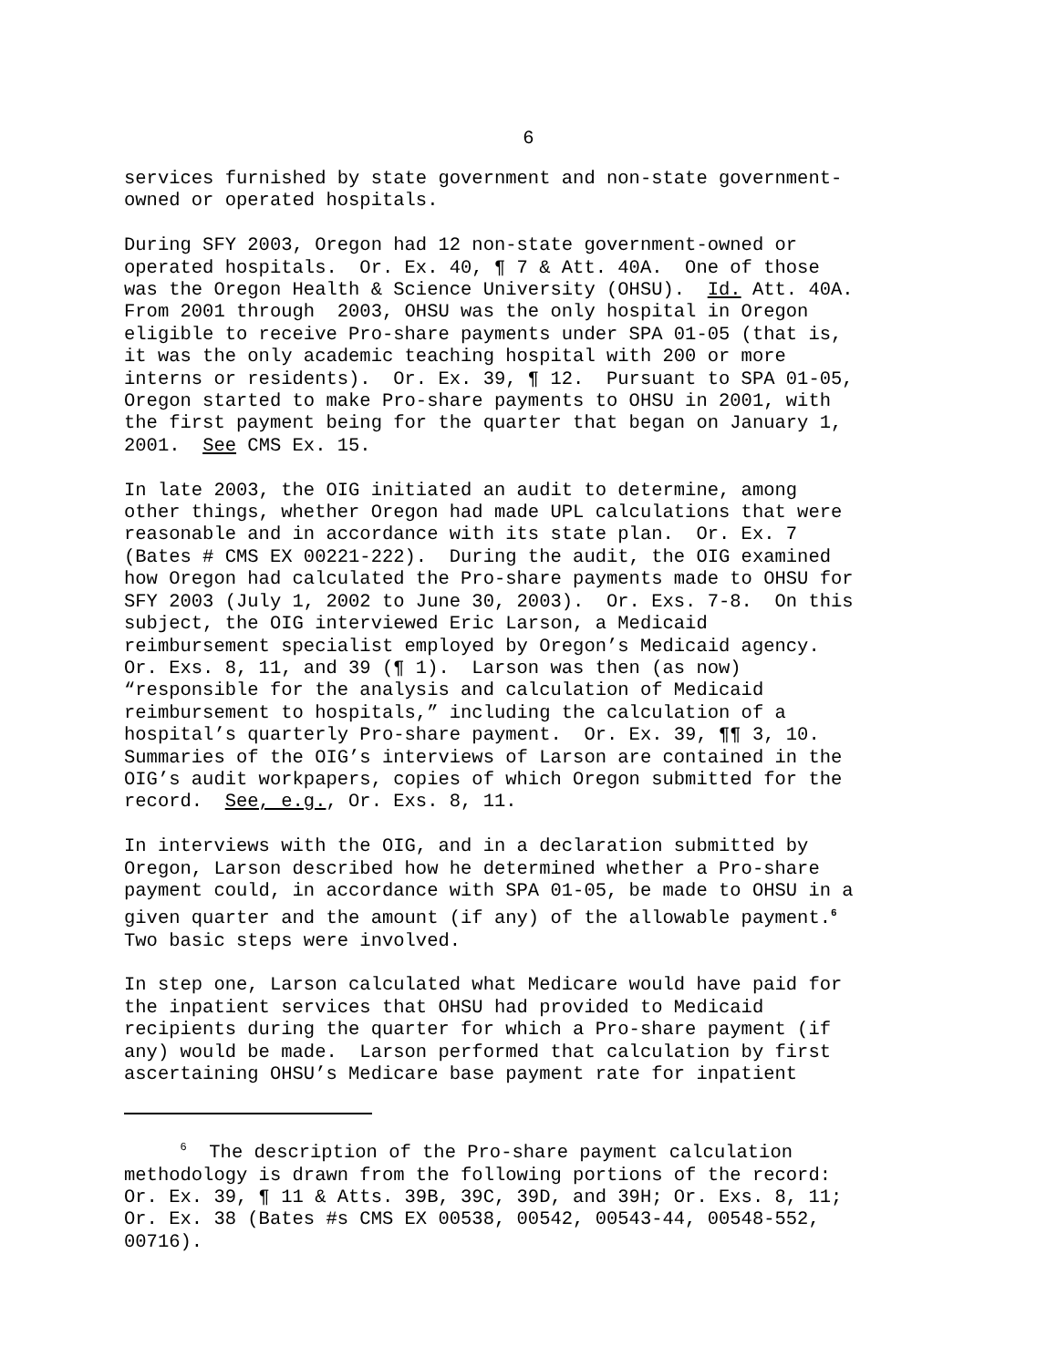6
services furnished by state government and non-state government- owned or operated hospitals.
During SFY 2003, Oregon had 12 non-state government-owned or operated hospitals. Or. Ex. 40, ¶ 7 & Att. 40A. One of those was the Oregon Health & Science University (OHSU). Id. Att. 40A. From 2001 through 2003, OHSU was the only hospital in Oregon eligible to receive Pro-share payments under SPA 01-05 (that is, it was the only academic teaching hospital with 200 or more interns or residents). Or. Ex. 39, ¶ 12. Pursuant to SPA 01-05, Oregon started to make Pro-share payments to OHSU in 2001, with the first payment being for the quarter that began on January 1, 2001. See CMS Ex. 15.
In late 2003, the OIG initiated an audit to determine, among other things, whether Oregon had made UPL calculations that were reasonable and in accordance with its state plan. Or. Ex. 7 (Bates # CMS EX 00221-222). During the audit, the OIG examined how Oregon had calculated the Pro-share payments made to OHSU for SFY 2003 (July 1, 2002 to June 30, 2003). Or. Exs. 7-8. On this subject, the OIG interviewed Eric Larson, a Medicaid reimbursement specialist employed by Oregon’s Medicaid agency. Or. Exs. 8, 11, and 39 (¶ 1). Larson was then (as now) “responsible for the analysis and calculation of Medicaid reimbursement to hospitals,” including the calculation of a hospital’s quarterly Pro-share payment. Or. Ex. 39, ¶¶ 3, 10. Summaries of the OIG’s interviews of Larson are contained in the OIG’s audit workpapers, copies of which Oregon submitted for the record. See, e.g., Or. Exs. 8, 11.
In interviews with the OIG, and in a declaration submitted by Oregon, Larson described how he determined whether a Pro-share payment could, in accordance with SPA 01-05, be made to OHSU in a given quarter and the amount (if any) of the allowable payment.<sup>6</sup> Two basic steps were involved.
In step one, Larson calculated what Medicare would have paid for the inpatient services that OHSU had provided to Medicaid recipients during the quarter for which a Pro-share payment (if any) would be made. Larson performed that calculation by first ascertaining OHSU’s Medicare base payment rate for inpatient
<sup>6</sup> The description of the Pro-share payment calculation methodology is drawn from the following portions of the record: Or. Ex. 39, ¶ 11 & Atts. 39B, 39C, 39D, and 39H; Or. Exs. 8, 11; Or. Ex. 38 (Bates #s CMS EX 00538, 00542, 00543-44, 00548-552, 00716).